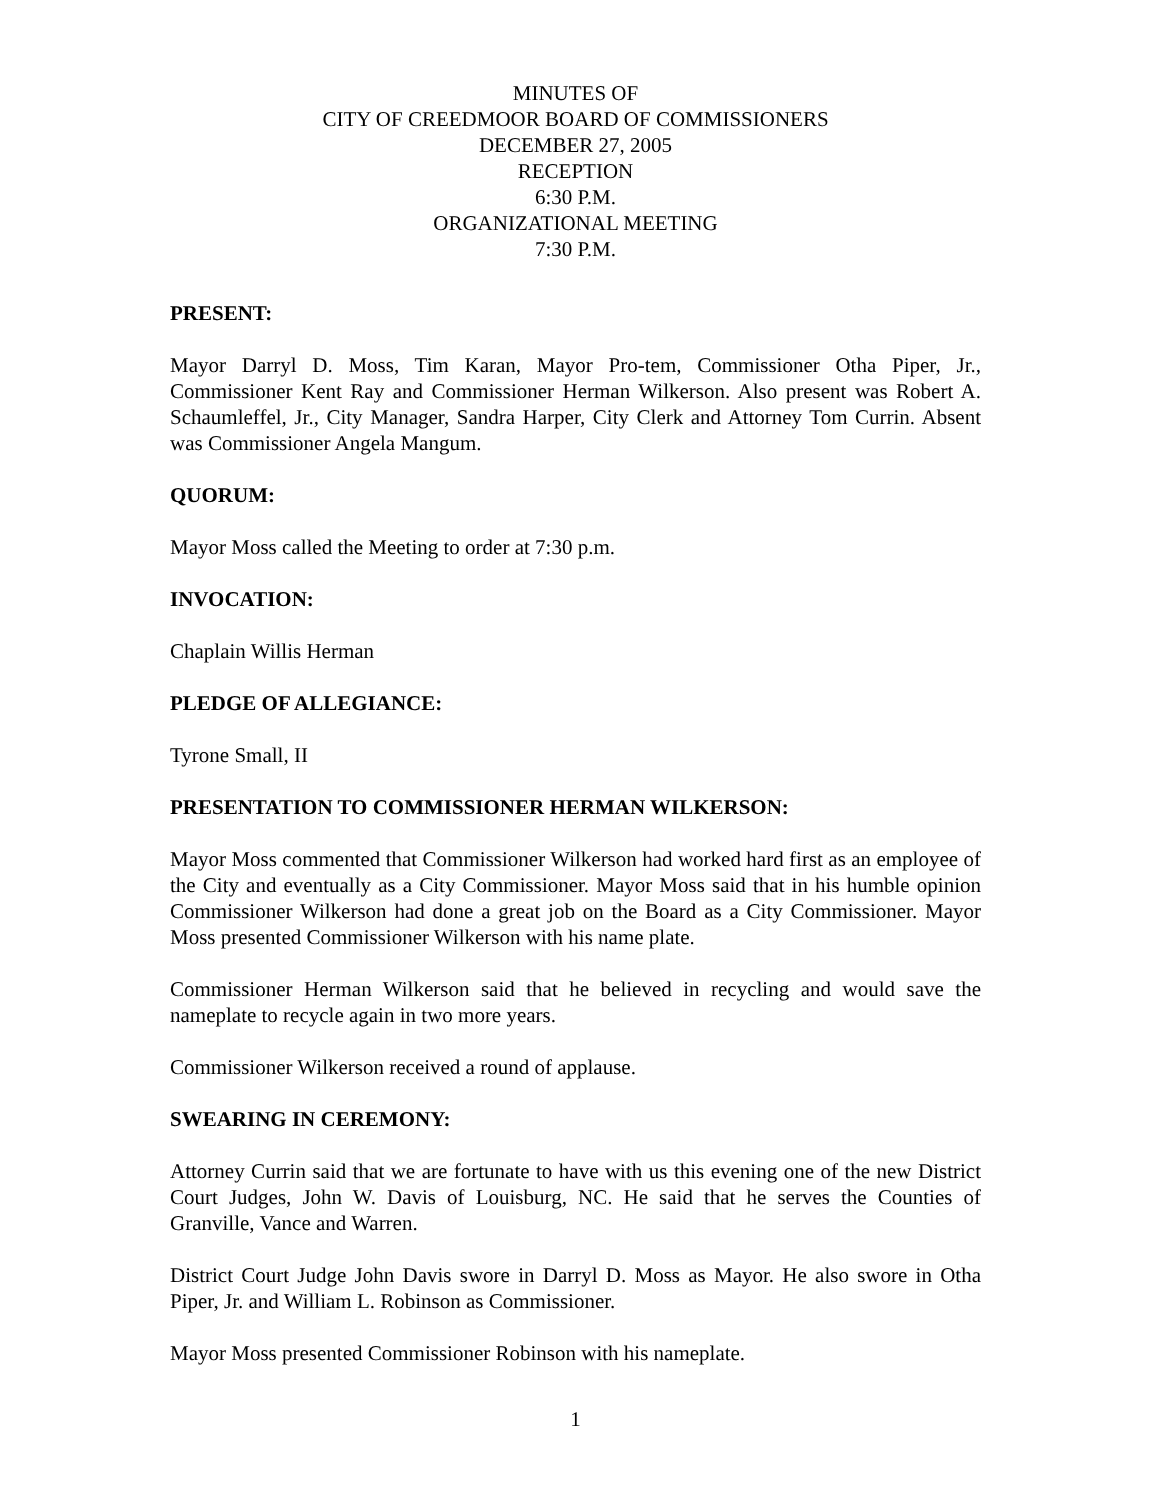MINUTES OF
CITY OF CREEDMOOR BOARD OF COMMISSIONERS
DECEMBER 27, 2005
RECEPTION
6:30 P.M.
ORGANIZATIONAL MEETING
7:30 P.M.
PRESENT:
Mayor Darryl D. Moss, Tim Karan, Mayor Pro-tem, Commissioner Otha Piper, Jr., Commissioner Kent Ray and Commissioner Herman Wilkerson. Also present was Robert A. Schaumleffel, Jr., City Manager, Sandra Harper, City Clerk and Attorney Tom Currin. Absent was Commissioner Angela Mangum.
QUORUM:
Mayor Moss called the Meeting to order at 7:30 p.m.
INVOCATION:
Chaplain Willis Herman
PLEDGE OF ALLEGIANCE:
Tyrone Small, II
PRESENTATION TO COMMISSIONER HERMAN WILKERSON:
Mayor Moss commented that Commissioner Wilkerson had worked hard first as an employee of the City and eventually as a City Commissioner. Mayor Moss said that in his humble opinion Commissioner Wilkerson had done a great job on the Board as a City Commissioner. Mayor Moss presented Commissioner Wilkerson with his name plate.
Commissioner Herman Wilkerson said that he believed in recycling and would save the nameplate to recycle again in two more years.
Commissioner Wilkerson received a round of applause.
SWEARING IN CEREMONY:
Attorney Currin said that we are fortunate to have with us this evening one of the new District Court Judges, John W. Davis of Louisburg, NC. He said that he serves the Counties of Granville, Vance and Warren.
District Court Judge John Davis swore in Darryl D. Moss as Mayor. He also swore in Otha Piper, Jr. and William L. Robinson as Commissioner.
Mayor Moss presented Commissioner Robinson with his nameplate.
1